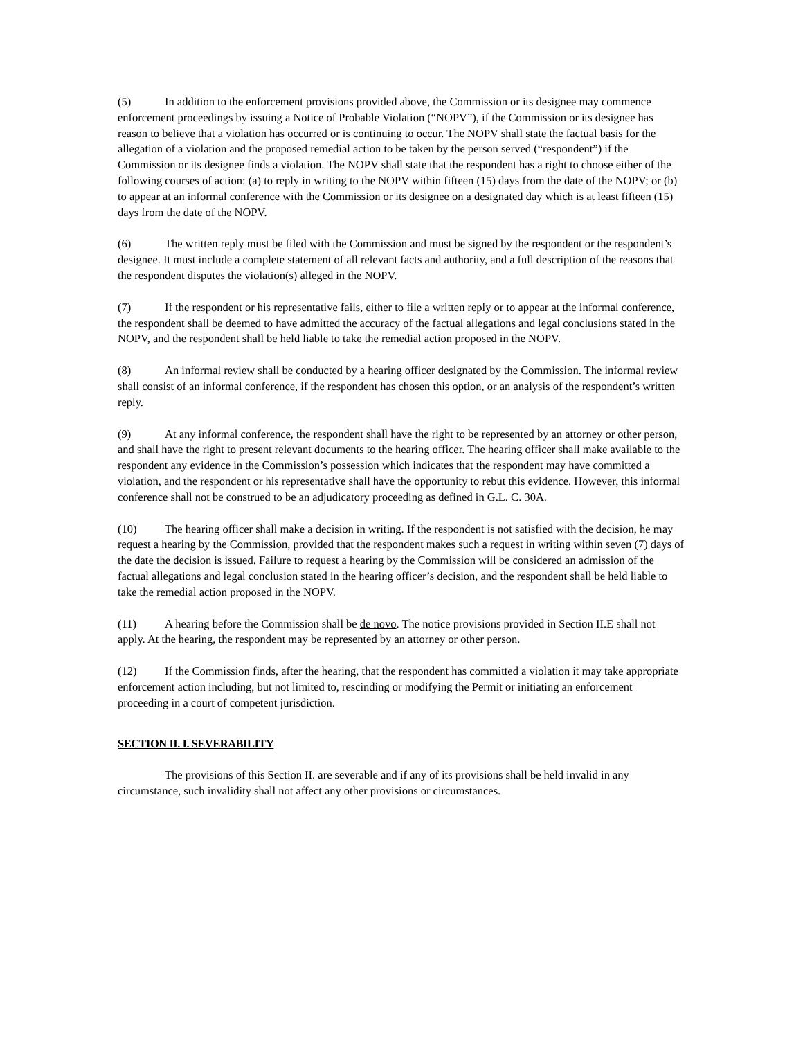(5) In addition to the enforcement provisions provided above, the Commission or its designee may commence enforcement proceedings by issuing a Notice of Probable Violation (“NOPV”), if the Commission or its designee has reason to believe that a violation has occurred or is continuing to occur. The NOPV shall state the factual basis for the allegation of a violation and the proposed remedial action to be taken by the person served (“respondent”) if the Commission or its designee finds a violation. The NOPV shall state that the respondent has a right to choose either of the following courses of action: (a) to reply in writing to the NOPV within fifteen (15) days from the date of the NOPV; or (b) to appear at an informal conference with the Commission or its designee on a designated day which is at least fifteen (15) days from the date of the NOPV.
(6) The written reply must be filed with the Commission and must be signed by the respondent or the respondent’s designee. It must include a complete statement of all relevant facts and authority, and a full description of the reasons that the respondent disputes the violation(s) alleged in the NOPV.
(7) If the respondent or his representative fails, either to file a written reply or to appear at the informal conference, the respondent shall be deemed to have admitted the accuracy of the factual allegations and legal conclusions stated in the NOPV, and the respondent shall be held liable to take the remedial action proposed in the NOPV.
(8) An informal review shall be conducted by a hearing officer designated by the Commission. The informal review shall consist of an informal conference, if the respondent has chosen this option, or an analysis of the respondent’s written reply.
(9) At any informal conference, the respondent shall have the right to be represented by an attorney or other person, and shall have the right to present relevant documents to the hearing officer. The hearing officer shall make available to the respondent any evidence in the Commission’s possession which indicates that the respondent may have committed a violation, and the respondent or his representative shall have the opportunity to rebut this evidence. However, this informal conference shall not be construed to be an adjudicatory proceeding as defined in G.L. C. 30A.
(10) The hearing officer shall make a decision in writing. If the respondent is not satisfied with the decision, he may request a hearing by the Commission, provided that the respondent makes such a request in writing within seven (7) days of the date the decision is issued. Failure to request a hearing by the Commission will be considered an admission of the factual allegations and legal conclusion stated in the hearing officer’s decision, and the respondent shall be held liable to take the remedial action proposed in the NOPV.
(11) A hearing before the Commission shall be de novo. The notice provisions provided in Section II.E shall not apply. At the hearing, the respondent may be represented by an attorney or other person.
(12) If the Commission finds, after the hearing, that the respondent has committed a violation it may take appropriate enforcement action including, but not limited to, rescinding or modifying the Permit or initiating an enforcement proceeding in a court of competent jurisdiction.
SECTION II. I. SEVERABILITY
The provisions of this Section II. are severable and if any of its provisions shall be held invalid in any circumstance, such invalidity shall not affect any other provisions or circumstances.